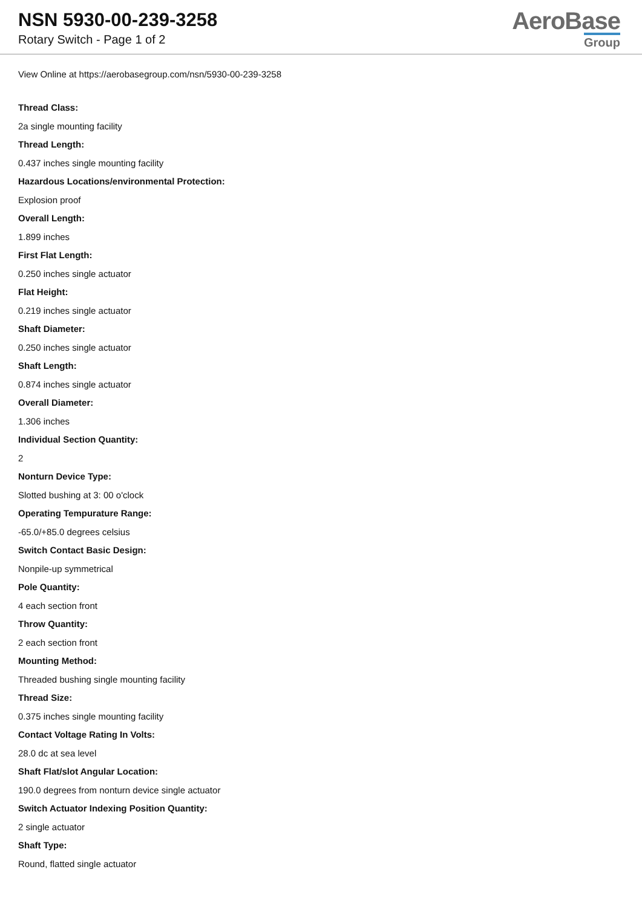NSN 5930-00-239-3258
Rotary Switch - Page 1 of 2
AeroBase
Group
View Online at https://aerobasegroup.com/nsn/5930-00-239-3258
Thread Class:
2a single mounting facility
Thread Length:
0.437 inches single mounting facility
Hazardous Locations/environmental Protection:
Explosion proof
Overall Length:
1.899 inches
First Flat Length:
0.250 inches single actuator
Flat Height:
0.219 inches single actuator
Shaft Diameter:
0.250 inches single actuator
Shaft Length:
0.874 inches single actuator
Overall Diameter:
1.306 inches
Individual Section Quantity:
2
Nonturn Device Type:
Slotted bushing at 3: 00 o'clock
Operating Tempurature Range:
-65.0/+85.0 degrees celsius
Switch Contact Basic Design:
Nonpile-up symmetrical
Pole Quantity:
4 each section front
Throw Quantity:
2 each section front
Mounting Method:
Threaded bushing single mounting facility
Thread Size:
0.375 inches single mounting facility
Contact Voltage Rating In Volts:
28.0 dc at sea level
Shaft Flat/slot Angular Location:
190.0 degrees from nonturn device single actuator
Switch Actuator Indexing Position Quantity:
2 single actuator
Shaft Type:
Round, flatted single actuator